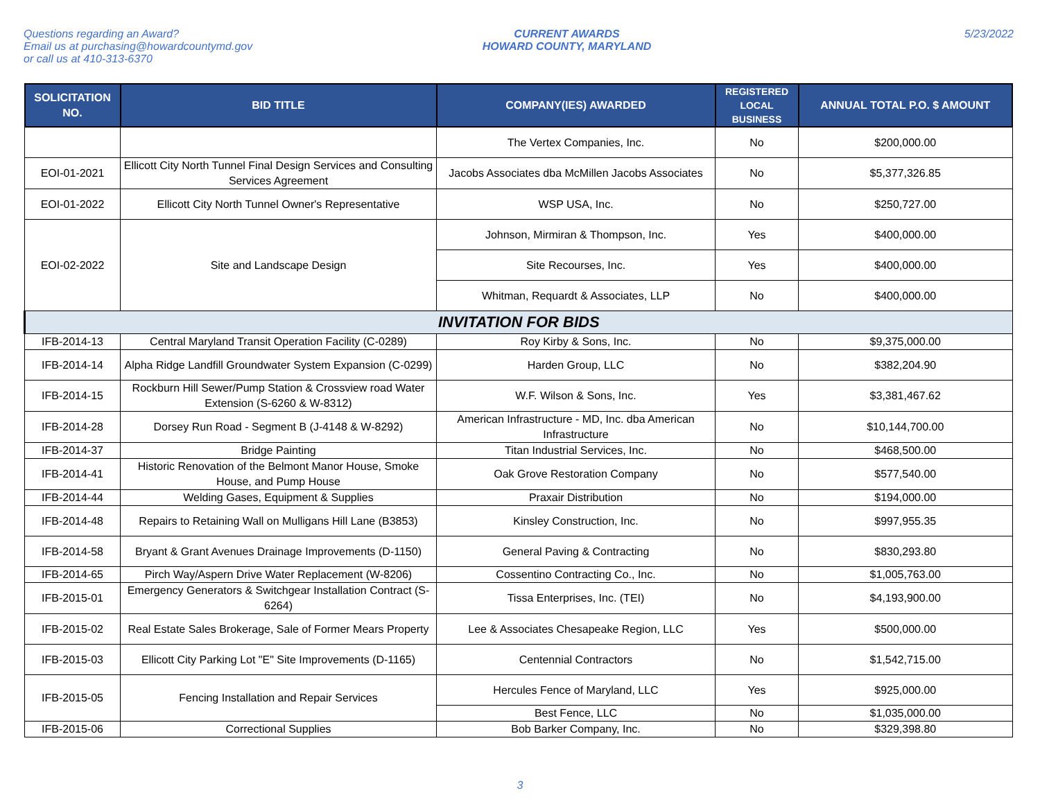Questions regarding an Award?
Email us at purchasing@howardcountymd.gov
or call us at 410-313-6370
CURRENT AWARDS
HOWARD COUNTY, MARYLAND
5/23/2022
| SOLICITATION NO. | BID TITLE | COMPANY(IES) AWARDED | REGISTERED LOCAL BUSINESS | ANNUAL TOTAL P.O. $ AMOUNT |
| --- | --- | --- | --- | --- |
| | | The Vertex Companies, Inc. | No | $200,000.00 |
| EOI-01-2021 | Ellicott City North Tunnel Final Design Services and Consulting Services Agreement | Jacobs Associates dba McMillen Jacobs Associates | No | $5,377,326.85 |
| EOI-01-2022 | Ellicott City North Tunnel Owner's Representative | WSP USA, Inc. | No | $250,727.00 |
| EOI-02-2022 | Site and Landscape Design | Johnson, Mirmiran & Thompson, Inc. | Yes | $400,000.00 |
| | | Site Recourses, Inc. | Yes | $400,000.00 |
| | | Whitman, Requardt & Associates, LLP | No | $400,000.00 |
| INVITATION FOR BIDS | | | | |
| IFB-2014-13 | Central Maryland Transit Operation Facility (C-0289) | Roy Kirby & Sons, Inc. | No | $9,375,000.00 |
| IFB-2014-14 | Alpha Ridge Landfill Groundwater System Expansion (C-0299) | Harden Group, LLC | No | $382,204.90 |
| IFB-2014-15 | Rockburn Hill Sewer/Pump Station & Crossview road Water Extension (S-6260 & W-8312) | W.F. Wilson & Sons, Inc. | Yes | $3,381,467.62 |
| IFB-2014-28 | Dorsey Run Road - Segment B (J-4148 & W-8292) | American Infrastructure - MD, Inc. dba American Infrastructure | No | $10,144,700.00 |
| IFB-2014-37 | Bridge Painting | Titan Industrial Services, Inc. | No | $468,500.00 |
| IFB-2014-41 | Historic Renovation of the Belmont Manor House, Smoke House, and Pump House | Oak Grove Restoration Company | No | $577,540.00 |
| IFB-2014-44 | Welding Gases, Equipment & Supplies | Praxair Distribution | No | $194,000.00 |
| IFB-2014-48 | Repairs to Retaining Wall on Mulligans Hill Lane (B3853) | Kinsley Construction, Inc. | No | $997,955.35 |
| IFB-2014-58 | Bryant & Grant Avenues Drainage Improvements (D-1150) | General Paving & Contracting | No | $830,293.80 |
| IFB-2014-65 | Pirch Way/Aspern Drive Water Replacement (W-8206) | Cossentino Contracting Co., Inc. | No | $1,005,763.00 |
| IFB-2015-01 | Emergency Generators & Switchgear Installation Contract (S-6264) | Tissa Enterprises, Inc. (TEI) | No | $4,193,900.00 |
| IFB-2015-02 | Real Estate Sales Brokerage, Sale of Former Mears Property | Lee & Associates Chesapeake Region, LLC | Yes | $500,000.00 |
| IFB-2015-03 | Ellicott City Parking Lot "E" Site Improvements (D-1165) | Centennial Contractors | No | $1,542,715.00 |
| IFB-2015-05 | Fencing Installation and Repair Services | Hercules Fence of Maryland, LLC | Yes | $925,000.00 |
| | | Best Fence, LLC | No | $1,035,000.00 |
| IFB-2015-06 | Correctional Supplies | Bob Barker Company, Inc. | No | $329,398.80 |
3